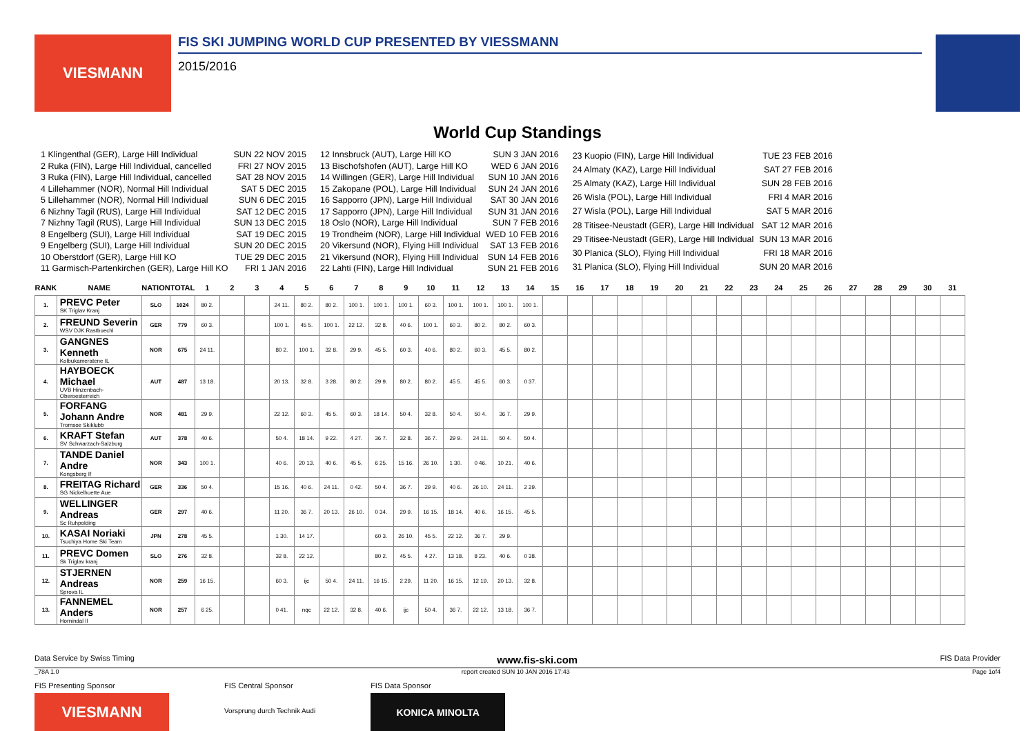VIESMANN
FIS SKI JUMPING WORLD CUP PRESENTED BY VIESSMANN
2015/2016
World Cup Standings
| 1 Klingenthal (GER), Large Hill Individual | SUN 22 NOV 2015 |
| 2 Ruka (FIN), Large Hill Individual, cancelled | FRI 27 NOV 2015 |
| 3 Ruka (FIN), Large Hill Individual, cancelled | SAT 28 NOV 2015 |
| 4 Lillehammer (NOR), Normal Hill Individual | SAT 5 DEC 2015 |
| 5 Lillehammer (NOR), Normal Hill Individual | SUN 6 DEC 2015 |
| 6 Nizhny Tagil (RUS), Large Hill Individual | SAT 12 DEC 2015 |
| 7 Nizhny Tagil (RUS), Large Hill Individual | SUN 13 DEC 2015 |
| 8 Engelberg (SUI), Large Hill Individual | SAT 19 DEC 2015 |
| 9 Engelberg (SUI), Large Hill Individual | SUN 20 DEC 2015 |
| 10 Oberstdorf (GER), Large Hill KO | TUE 29 DEC 2015 |
| 11 Garmisch-Partenkirchen (GER), Large Hill KO | FRI 1 JAN 2016 |
| 12 Innsbruck (AUT), Large Hill KO | SUN 3 JAN 2016 |
| 13 Bischofshofen (AUT), Large Hill KO | WED 6 JAN 2016 |
| 14 Willingen (GER), Large Hill Individual | SUN 10 JAN 2016 |
| 15 Zakopane (POL), Large Hill Individual | SUN 24 JAN 2016 |
| 16 Sapporro (JPN), Large Hill Individual | SAT 30 JAN 2016 |
| 17 Sapporro (JPN), Large Hill Individual | SUN 31 JAN 2016 |
| 18 Oslo (NOR), Large Hill Individual | SUN 7 FEB 2016 |
| 19 Trondheim (NOR), Large Hill Individual | WED 10 FEB 2016 |
| 20 Vikersund (NOR), Flying Hill Individual | SAT 13 FEB 2016 |
| 21 Vikersund (NOR), Flying Hill Individual | SUN 14 FEB 2016 |
| 22 Lahti (FIN), Large Hill Individual | SUN 21 FEB 2016 |
| 23 Kuopio (FIN), Large Hill Individual | TUE 23 FEB 2016 |
| 24 Almaty (KAZ), Large Hill Individual | SAT 27 FEB 2016 |
| 25 Almaty (KAZ), Large Hill Individual | SUN 28 FEB 2016 |
| 26 Wisla (POL), Large Hill Individual | FRI 4 MAR 2016 |
| 27 Wisla (POL), Large Hill Individual | SAT 5 MAR 2016 |
| 28 Titisee-Neustadt (GER), Large Hill Individual | SAT 12 MAR 2016 |
| 29 Titisee-Neustadt (GER), Large Hill Individual | SUN 13 MAR 2016 |
| 30 Planica (SLO), Flying Hill Individual | FRI 18 MAR 2016 |
| 31 Planica (SLO), Flying Hill Individual | SUN 20 MAR 2016 |
| RANK | NAME | NATION | TOTAL | 1 | 2 | 3 | 4 | 5 | 6 | 7 | 8 | 9 | 10 | 11 | 12 | 13 | 14 | 15 | 16 | 17 | 18 | 19 | 20 | 21 | 22 | 23 | 24 | 25 | 26 | 27 | 28 | 29 | 30 | 31 |
| --- | --- | --- | --- | --- | --- | --- | --- | --- | --- | --- | --- | --- | --- | --- | --- | --- | --- | --- | --- | --- | --- | --- | --- | --- | --- | --- | --- | --- | --- | --- | --- | --- | --- | --- |
| 1. | PREVC Peter SK Triglav Kranj | SLO | 1024 | 80 2. | | | 24 11. | 80 2. | 80 2. | 100 1. | 100 1. | 100 1. | 60 3. | 100 1. | 100 1. | 100 1. | 100 1. | | | | | | | | | | | | | | | | | |
| 2. | FREUND Severin WSV DJK Rastbuechl | GER | 779 | 60 3. | | | 100 1. | 45 5. | 100 1. | 22 12. | 32 8. | 40 6. | 100 1. | 60 3. | 80 2. | 80 2. | 60 3. | | | | | | | | | | | | | | | | | |
| 3. | GANGNES Kenneth Kolbukameratene IL | NOR | 675 | 24 11. | | | 80 2. | 100 1. | 32 8. | 29 9. | 45 5. | 60 3. | 40 6. | 80 2. | 60 3. | 45 5. | 80 2. | | | | | | | | | | | | | | | | | |
| 4. | HAYBOECK Michael UVB Hinzenbach-Oberoesterreich | AUT | 487 | 13 18. | | | 20 13. | 32 8. | 3 28. | 80 2. | 29 9. | 80 2. | 80 2. | 45 5. | 45 5. | 60 3. | 0 37. | | | | | | | | | | | | | | | | | |
| 5. | FORFANG Johann Andre Tromsoe Skiklubb | NOR | 481 | 29 9. | | | 22 12. | 60 3. | 45 5. | 60 3. | 18 14. | 50 4. | 32 8. | 50 4. | 50 4. | 36 7. | 29 9. | | | | | | | | | | | | | | | | | |
| 6. | KRAFT Stefan SV Schwarzach-Salzburg | AUT | 378 | 40 6. | | | 50 4. | 18 14. | 9 22. | 4 27. | 36 7. | 32 8. | 36 7. | 29 9. | 24 11. | 50 4. | 50 4. | | | | | | | | | | | | | | | | | |
| 7. | TANDE Daniel Andre Kongsberg If | NOR | 343 | 100 1. | | | 40 6. | 20 13. | 40 6. | 45 5. | 6 25. | 15 16. | 26 10. | 1 30. | 0 46. | 10 21. | 40 6. | | | | | | | | | | | | | | | | | |
| 8. | FREITAG Richard SG Nickelhuette Aue | GER | 336 | 50 4. | | | 15 16. | 40 6. | 24 11. | 0 42. | 50 4. | 36 7. | 29 9. | 40 6. | 26 10. | 24 11. | 2 29. | | | | | | | | | | | | | | | | | |
| 9. | WELLINGER Andreas Sc Ruhpolding | GER | 297 | 40 6. | | | 11 20. | 36 7. | 20 13. | 26 10. | 0 34. | 29 9. | 16 15. | 18 14. | 40 6. | 16 15. | 45 5. | | | | | | | | | | | | | | | | | |
| 10. | KASAI Noriaki Tsuchiya Home Ski Team | JPN | 278 | 45 5. | | | 1 30. | 14 17. | | | 60 3. | 26 10. | 45 5. | 22 12. | 36 7. | 29 9. | | | | | | | | | | | | | | | | | | |
| 11. | PREVC Domen Sk Triglav kranj | SLO | 276 | 32 8. | | | 32 8. | 22 12. | | | 80 2. | 45 5. | 4 27. | 13 18. | 8 23. | 40 6. | 0 38. | | | | | | | | | | | | | | | | | |
| 12. | STJERNEN Andreas Sprova IL | NOR | 259 | 16 15. | | | 60 3. | ijc | 50 4. | 24 11. | 16 15. | 2 29. | 11 20. | 16 15. | 12 19. | 20 13. | 32 8. | | | | | | | | | | | | | | | | | |
| 13. | FANNEMEL Anders Hornindal Il | NOR | 257 | 6 25. | | | 0 41. | nqc | 22 12. | 32 8. | 40 6. | ijc | 50 4. | 36 7. | 22 12. | 13 18. | 36 7. | | | | | | | | | | | | | | | | | |
Data Service by Swiss Timing www.fis-ski.com FIS Data Provider
_78A 1.0 report created SUN 10 JAN 2016 17:43 Page 1of4
FIS Presenting Sponsor
VIESMANN
FIS Central Sponsor
Vorsprung durch Technik Audi
FIS Data Sponsor
KONICA MINOLTA